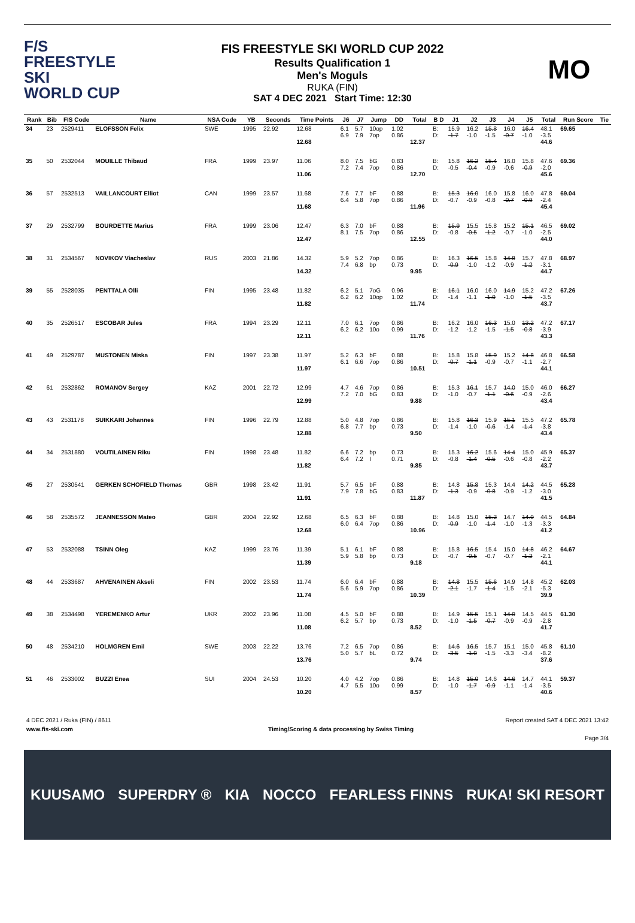F/S
FREESTYLE SKI
WORLD CUP
FIS FREESTYLE SKI WORLD CUP 2022
Results Qualification 1
Men's Moguls
RUKA (FIN)
SAT 4 DEC 2021 Start Time: 12:30
MO
| Rank | Bib | FIS Code | Name | NSA Code | YB | Seconds | Time Points | J6 | J7 | Jump | DD | Total | B D | J1 | J2 | J3 | J4 | J5 | Total | Run Score | Tie |
| --- | --- | --- | --- | --- | --- | --- | --- | --- | --- | --- | --- | --- | --- | --- | --- | --- | --- | --- | --- | --- | --- |
| 34 | 23 | 2529411 | ELOFSSON Felix | SWE | 1995 | 22.92 | 12.68 12.68 | 6.1 6.9 | 5.7 7.9 | 10op 7op | 1.02 0.86 | 12.37 | B: D: | 15.9 -1.7 | 16.2 -1.0 | 15.8 -1.5 | 16.0 -0.7 | 16.4 -1.0 | 48.1 -3.5 44.6 | 69.65 | |
| 35 | 50 | 2532044 | MOUILLE Thibaud | FRA | 1999 | 23.97 | 11.06 11.06 | 8.0 7.2 | 7.5 7.4 | bG 7op | 0.83 0.86 | 12.70 | B: D: | 15.8 -0.5 | 16.2 -0.4 | 15.4 -0.9 | 16.0 -0.6 | 15.8 -0.9 | 47.6 -2.0 45.6 | 69.36 | |
| 36 | 57 | 2532513 | VAILLANCOURT Elliot | CAN | 1999 | 23.57 | 11.68 11.68 | 7.6 6.4 | 7.7 5.8 | bF 7op | 0.88 0.86 | 11.96 | B: D: | 15.3 -0.7 | 16.0 -0.9 | 16.0 -0.8 | 15.8 -0.7 | 16.0 -0.9 | 47.8 -2.4 45.4 | 69.04 | |
| 37 | 29 | 2532799 | BOURDETTE Marius | FRA | 1999 | 23.06 | 12.47 12.47 | 6.3 8.1 | 7.0 7.5 | bF 7op | 0.88 0.86 | 12.55 | B: D: | 15.9 -0.8 | 15.5 -0.5 | 15.8 -1.2 | 15.2 -0.7 | 15.1 -1.0 | 46.5 -2.5 44.0 | 69.02 | |
| 38 | 31 | 2534567 | NOVIKOV Viacheslav | RUS | 2003 | 21.86 | 14.32 14.32 | 5.9 7.4 | 5.2 6.8 | 7op bp | 0.86 0.73 | 9.95 | B: D: | 16.3 -0.9 | 16.5 -1.0 | 15.8 -1.2 | 14.8 -0.9 | 15.7 -1.2 | 47.8 -3.1 44.7 | 68.97 | |
| 39 | 55 | 2528035 | PENTTALA Olli | FIN | 1995 | 23.48 | 11.82 11.82 | 6.2 6.2 | 5.1 6.2 | 7oG 10op | 0.96 1.02 | 11.74 | B: D: | 16.1 -1.4 | 16.0 -1.1 | 16.0 -1.0 | 14.9 -1.0 | 15.2 -1.5 | 47.2 -3.5 43.7 | 67.26 | |
| 40 | 35 | 2526517 | ESCOBAR Jules | FRA | 1994 | 23.29 | 12.11 12.11 | 7.0 6.2 | 6.1 6.2 | 7op 10o | 0.86 0.99 | 11.76 | B: D: | 16.2 -1.2 | 16.0 -1.2 | 16.3 -1.5 | 15.0 -1.5 | 13.2 -0.8 | 47.2 -3.9 43.3 | 67.17 | |
| 41 | 49 | 2529787 | MUSTONEN Miska | FIN | 1997 | 23.38 | 11.97 11.97 | 5.2 6.1 | 6.3 6.6 | bF 7op | 0.88 0.86 | 10.51 | B: D: | 15.8 -0.7 | 15.8 -1.1 | 15.9 -0.9 | 15.2 -0.7 | 14.8 -1.1 | 46.8 -2.7 44.1 | 66.58 | |
| 42 | 61 | 2532862 | ROMANOV Sergey | KAZ | 2001 | 22.72 | 12.99 12.99 | 4.7 7.2 | 4.6 7.0 | 7op bG | 0.86 0.83 | 9.88 | B: D: | 15.3 -1.0 | 16.1 -0.7 | 15.7 -1.1 | 14.0 -0.6 | 15.0 -0.9 | 46.0 -2.6 43.4 | 66.27 | |
| 43 | 43 | 2531178 | SUIKKARI Johannes | FIN | 1996 | 22.79 | 12.88 12.88 | 5.0 6.8 | 4.8 7.7 | 7op bp | 0.86 0.73 | 9.50 | B: D: | 15.8 -1.4 | 16.3 -1.0 | 15.9 -0.6 | 15.1 -1.4 | 15.5 -1.4 | 47.2 -3.8 43.4 | 65.78 | |
| 44 | 34 | 2531880 | VOUTILAINEN Riku | FIN | 1998 | 23.48 | 11.82 11.82 | 6.6 6.4 | 7.2 7.2 | bp I | 0.73 0.71 | 9.85 | B: D: | 15.3 -0.8 | 16.2 -1.4 | 15.6 -0.5 | 14.4 -0.6 | 15.0 -0.8 | 45.9 -2.2 43.7 | 65.37 | |
| 45 | 27 | 2530541 | GERKEN SCHOFIELD Thomas | GBR | 1998 | 23.42 | 11.91 11.91 | 5.7 7.9 | 6.5 7.8 | bF bG | 0.88 0.83 | 11.87 | B: D: | 14.8 -1.3 | 15.8 -0.9 | 15.3 -0.8 | 14.4 -0.9 | 14.2 -1.2 | 44.5 -3.0 41.5 | 65.28 | |
| 46 | 58 | 2535572 | JEANNESSON Mateo | GBR | 2004 | 22.92 | 12.68 12.68 | 6.5 6.0 | 6.3 6.4 | bF 7op | 0.88 0.86 | 10.96 | B: D: | 14.8 -0.9 | 15.0 -1.0 | 15.2 -1.4 | 14.7 -1.0 | 14.0 -1.3 | 44.5 -3.3 41.2 | 64.84 | |
| 47 | 53 | 2532088 | TSINN Oleg | KAZ | 1999 | 23.76 | 11.39 11.39 | 5.1 5.9 | 6.1 5.8 | bF bp | 0.88 0.73 | 9.18 | B: D: | 15.8 -0.7 | 16.5 -0.5 | 15.4 -0.7 | 15.0 -0.7 | 14.8 -1.2 | 46.2 -2.1 44.1 | 64.67 | |
| 48 | 44 | 2533687 | AHVENAINEN Akseli | FIN | 2002 | 23.53 | 11.74 11.74 | 6.0 5.6 | 6.4 5.9 | bF 7op | 0.88 0.86 | 10.39 | B: D: | 14.8 -2.1 | 15.5 -1.7 | 15.6 -1.4 | 14.9 -1.5 | 14.8 -2.1 | 45.2 -5.3 39.9 | 62.03 | |
| 49 | 38 | 2534498 | YEREMENKO Artur | UKR | 2002 | 23.96 | 11.08 11.08 | 4.5 6.2 | 5.0 5.7 | bF bp | 0.88 0.73 | 8.52 | B: D: | 14.9 -1.0 | 15.5 -1.5 | 15.1 -0.7 | 14.0 -0.9 | 14.5 -0.9 | 44.5 -2.8 41.7 | 61.30 | |
| 50 | 48 | 2534210 | HOLMGREN Emil | SWE | 2003 | 22.22 | 13.76 13.76 | 7.2 5.0 | 6.5 5.7 | 7op bL | 0.86 0.72 | 9.74 | B: D: | 14.6 -3.5 | 16.5 -1.0 | 15.7 -1.5 | 15.1 -3.3 | 15.0 -3.4 | 45.8 -8.2 37.6 | 61.10 | |
| 51 | 46 | 2533002 | BUZZI Enea | SUI | 2004 | 24.53 | 10.20 10.20 | 4.0 4.7 | 4.2 5.5 | 7op 10o | 0.86 0.99 | 8.57 | B: D: | 14.8 -1.0 | 15.0 -1.7 | 14.6 -0.9 | 14.6 -1.1 | 14.7 -1.4 | 44.1 -3.5 40.6 | 59.37 | |
4 DEC 2021 / Ruka (FIN) / 8611 Report created SAT 4 DEC 2021 13:42
www.fis-ski.com Timing/Scoring & data processing by Swiss Timing
Page 3/4
KUUSAMO SUPERDRY ® KIA NOCCO FEARLESS FINNS RUKA! SKI RESORT